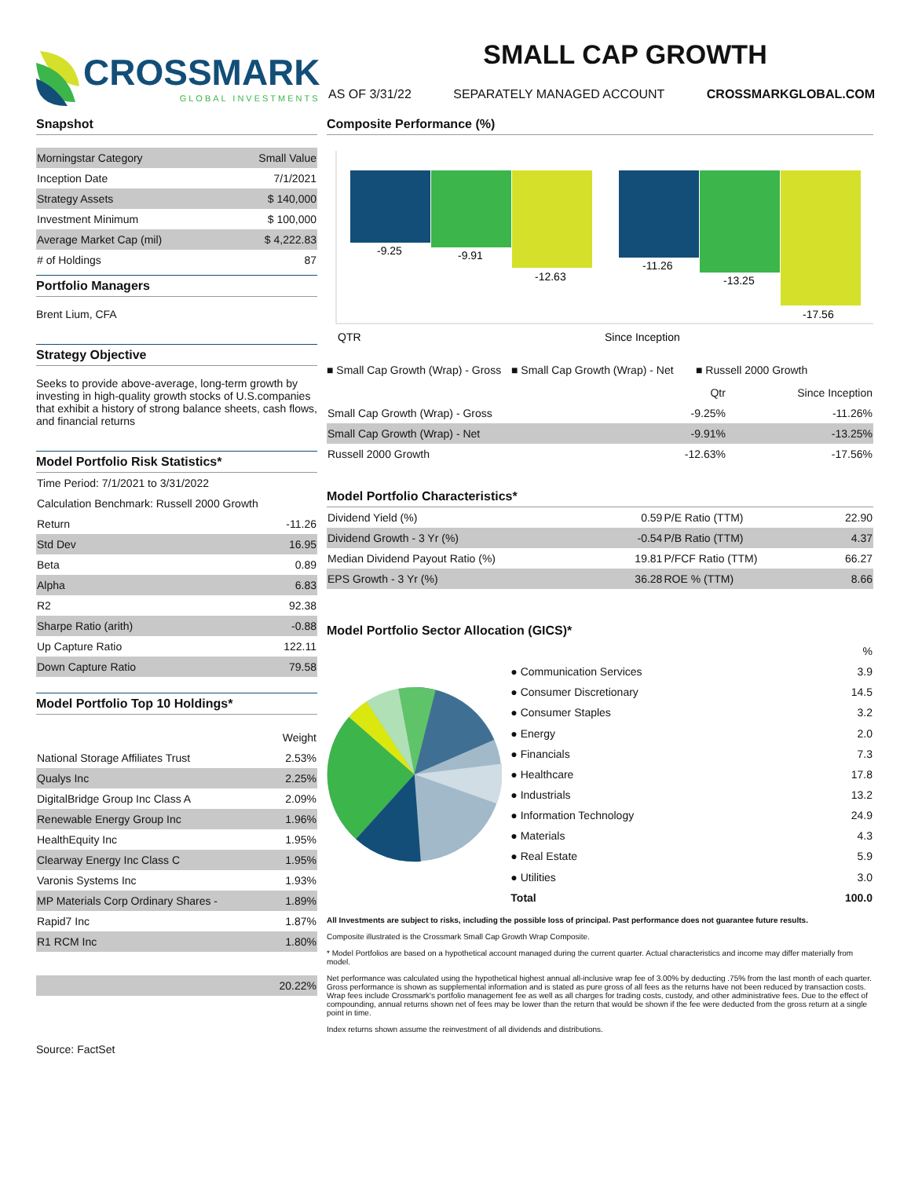CROSSMARK
GLOBAL INVESTMENTS
SMALL CAP GROWTH
AS OF 3/31/22 SEPARATELY MANAGED ACCOUNT CROSSMARKGLOBAL.COM
Snapshot
| Morningstar Category | Small Value |
| Inception Date | 7/1/2021 |
| Strategy Assets | $ 140,000 |
| Investment Minimum | $ 100,000 |
| Average Market Cap (mil) | $ 4,222.83 |
| # of Holdings | 87 |
Portfolio Managers
Brent Lium, CFA
Strategy Objective
Seeks to provide above-average, long-term growth by investing in high-quality growth stocks of U.S.companies that exhibit a history of strong balance sheets, cash flows, and financial returns
Model Portfolio Risk Statistics*
| Time Period: 7/1/2021 to 3/31/2022 | |
| Calculation Benchmark: Russell 2000 Growth | |
| Return | -11.26 |
| Std Dev | 16.95 |
| Beta | 0.89 |
| Alpha | 6.83 |
| R2 | 92.38 |
| Sharpe Ratio (arith) | -0.88 |
| Up Capture Ratio | 122.11 |
| Down Capture Ratio | 79.58 |
Model Portfolio Top 10 Holdings*
| | Weight |
| --- | --- |
| National Storage Affiliates Trust | 2.53% |
| Qualys Inc | 2.25% |
| DigitalBridge Group Inc Class A | 2.09% |
| Renewable Energy Group Inc | 1.96% |
| HealthEquity Inc | 1.95% |
| Clearway Energy Inc Class C | 1.95% |
| Varonis Systems Inc | 1.93% |
| MP Materials Corp Ordinary Shares - | 1.89% |
| Rapid7 Inc | 1.87% |
| R1 RCM Inc | 1.80% |
| | 20.22% |
Source: FactSet
Composite Performance (%)
-9.25
-9.91
-12.63
-11.26
-13.25
-17.56
QTR
Since Inception
■ Small Cap Growth (Wrap) - Gross ■ Small Cap Growth (Wrap) - Net ■ Russell 2000 Growth
| | Qtr | Since Inception |
| --- | --- | --- |
| Small Cap Growth (Wrap) - Gross | -9.25% | -11.26% |
| Small Cap Growth (Wrap) - Net | -9.91% | -13.25% |
| Russell 2000 Growth | -12.63% | -17.56% |
Model Portfolio Characteristics*
| Dividend Yield (%) | 0.59 | P/E Ratio (TTM) | 22.90 |
| Dividend Growth - 3 Yr (%) | -0.54 | P/B Ratio (TTM) | 4.37 |
| Median Dividend Payout Ratio (%) | 19.81 | P/FCF Ratio (TTM) | 66.27 |
| EPS Growth - 3 Yr (%) | 36.28 | ROE % (TTM) | 8.66 |
Model Portfolio Sector Allocation (GICS)*
| | % |
| --- | --- |
| ● Communication Services | 3.9 |
| ● Consumer Discretionary | 14.5 |
| ● Consumer Staples | 3.2 |
| ● Energy | 2.0 |
| ● Financials | 7.3 |
| ● Healthcare | 17.8 |
| ● Industrials | 13.2 |
| ● Information Technology | 24.9 |
| ● Materials | 4.3 |
| ● Real Estate | 5.9 |
| ● Utilities | 3.0 |
| Total | 100.0 |
All Investments are subject to risks, including the possible loss of principal. Past performance does not guarantee future results.
Composite illustrated is the Crossmark Small Cap Growth Wrap Composite.
* Model Portfolios are based on a hypothetical account managed during the current quarter. Actual characteristics and income may differ materially from model.
Net performance was calculated using the hypothetical highest annual all-inclusive wrap fee of 3.00% by deducting .75% from the last month of each quarter. Gross performance is shown as supplemental information and is stated as pure gross of all fees as the returns have not been reduced by transaction costs. Wrap fees include Crossmark's portfolio management fee as well as all charges for trading costs, custody, and other administrative fees. Due to the effect of compounding, annual returns shown net of fees may be lower than the return that would be shown if the fee were deducted from the gross return at a single point in time.
Index returns shown assume the reinvestment of all dividends and distributions.